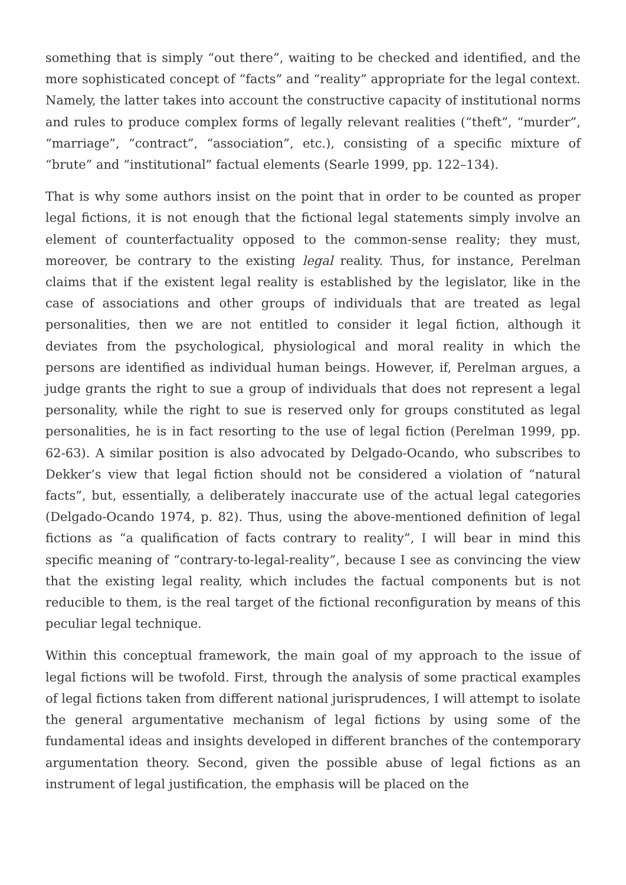something that is simply “out there”, waiting to be checked and identified, and the more sophisticated concept of “facts” and “reality” appropriate for the legal context. Namely, the latter takes into account the constructive capacity of institutional norms and rules to produce complex forms of legally relevant realities (“theft”, “murder”, “marriage”, “contract”, “association”, etc.), consisting of a specific mixture of “brute” and “institutional” factual elements (Searle 1999, pp. 122–134).
That is why some authors insist on the point that in order to be counted as proper legal fictions, it is not enough that the fictional legal statements simply involve an element of counterfactuality opposed to the common-sense reality; they must, moreover, be contrary to the existing legal reality. Thus, for instance, Perelman claims that if the existent legal reality is established by the legislator, like in the case of associations and other groups of individuals that are treated as legal personalities, then we are not entitled to consider it legal fiction, although it deviates from the psychological, physiological and moral reality in which the persons are identified as individual human beings. However, if, Perelman argues, a judge grants the right to sue a group of individuals that does not represent a legal personality, while the right to sue is reserved only for groups constituted as legal personalities, he is in fact resorting to the use of legal fiction (Perelman 1999, pp. 62-63). A similar position is also advocated by Delgado-Ocando, who subscribes to Dekker’s view that legal fiction should not be considered a violation of “natural facts”, but, essentially, a deliberately inaccurate use of the actual legal categories (Delgado-Ocando 1974, p. 82). Thus, using the above-mentioned definition of legal fictions as “a qualification of facts contrary to reality”, I will bear in mind this specific meaning of “contrary-to-legal-reality”, because I see as convincing the view that the existing legal reality, which includes the factual components but is not reducible to them, is the real target of the fictional reconfiguration by means of this peculiar legal technique.
Within this conceptual framework, the main goal of my approach to the issue of legal fictions will be twofold. First, through the analysis of some practical examples of legal fictions taken from different national jurisprudences, I will attempt to isolate the general argumentative mechanism of legal fictions by using some of the fundamental ideas and insights developed in different branches of the contemporary argumentation theory. Second, given the possible abuse of legal fictions as an instrument of legal justification, the emphasis will be placed on the